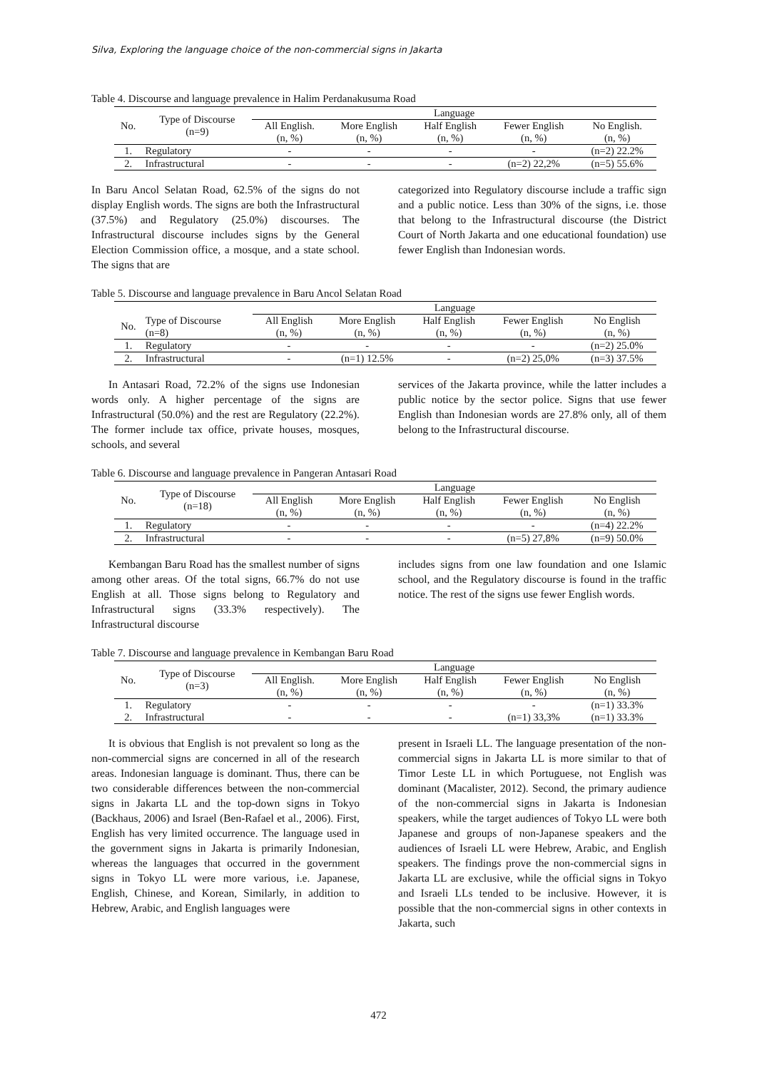Silva, Exploring the language choice of the non-commercial signs in Jakarta
Table 4. Discourse and language prevalence in Halim Perdanakusuma Road
| No. | Type of Discourse (n=9) | Language | | | | |
| --- | --- | --- | --- | --- | --- | --- |
| | | All English. (n, %) | More English (n, %) | Half English (n, %) | Fewer English (n, %) | No English. (n, %) |
| 1. | Regulatory | - | - | - | - | (n=2) 22.2% |
| 2. | Infrastructural | - | - | - | (n=2) 22,2% | (n=5) 55.6% |
In Baru Ancol Selatan Road, 62.5% of the signs do not display English words. The signs are both the Infrastructural (37.5%) and Regulatory (25.0%) discourses. The Infrastructural discourse includes signs by the General Election Commission office, a mosque, and a state school. The signs that are
categorized into Regulatory discourse include a traffic sign and a public notice. Less than 30% of the signs, i.e. those that belong to the Infrastructural discourse (the District Court of North Jakarta and one educational foundation) use fewer English than Indonesian words.
Table 5. Discourse and language prevalence in Baru Ancol Selatan Road
| | | Language | | | | |
| --- | --- | --- | --- | --- | --- | --- |
| No. | Type of Discourse (n=8) | All English (n, %) | More English (n, %) | Half English (n, %) | Fewer English (n, %) | No English (n, %) |
| 1. | Regulatory | - | - | - | - | (n=2) 25.0% |
| 2. | Infrastructural | - | (n=1) 12.5% | - | (n=2) 25,0% | (n=3) 37.5% |
In Antasari Road, 72.2% of the signs use Indonesian words only. A higher percentage of the signs are Infrastructural (50.0%) and the rest are Regulatory (22.2%). The former include tax office, private houses, mosques, schools, and several
services of the Jakarta province, while the latter includes a public notice by the sector police. Signs that use fewer English than Indonesian words are 27.8% only, all of them belong to the Infrastructural discourse.
Table 6. Discourse and language prevalence in Pangeran Antasari Road
| No. | Type of Discourse (n=18) | Language | | | | |
| --- | --- | --- | --- | --- | --- | --- |
| | | All English (n, %) | More English (n, %) | Half English (n, %) | Fewer English (n, %) | No English (n, %) |
| 1. | Regulatory | - | - | - | - | (n=4) 22.2% |
| 2. | Infrastructural | - | - | - | (n=5) 27,8% | (n=9) 50.0% |
Kembangan Baru Road has the smallest number of signs among other areas. Of the total signs, 66.7% do not use English at all. Those signs belong to Regulatory and Infrastructural signs (33.3% respectively). The Infrastructural discourse
includes signs from one law foundation and one Islamic school, and the Regulatory discourse is found in the traffic notice. The rest of the signs use fewer English words.
Table 7. Discourse and language prevalence in Kembangan Baru Road
| No. | Type of Discourse (n=3) | Language | | | | |
| --- | --- | --- | --- | --- | --- | --- |
| | | All English. (n, %) | More English (n, %) | Half English (n, %) | Fewer English (n, %) | No English (n, %) |
| 1. | Regulatory | - | - | - | - | (n=1) 33.3% |
| 2. | Infrastructural | - | - | - | (n=1) 33,3% | (n=1) 33.3% |
It is obvious that English is not prevalent so long as the non-commercial signs are concerned in all of the research areas. Indonesian language is dominant. Thus, there can be two considerable differences between the non-commercial signs in Jakarta LL and the top-down signs in Tokyo (Backhaus, 2006) and Israel (Ben-Rafael et al., 2006). First, English has very limited occurrence. The language used in the government signs in Jakarta is primarily Indonesian, whereas the languages that occurred in the government signs in Tokyo LL were more various, i.e. Japanese, English, Chinese, and Korean, Similarly, in addition to Hebrew, Arabic, and English languages were
present in Israeli LL. The language presentation of the non-commercial signs in Jakarta LL is more similar to that of Timor Leste LL in which Portuguese, not English was dominant (Macalister, 2012). Second, the primary audience of the non-commercial signs in Jakarta is Indonesian speakers, while the target audiences of Tokyo LL were both Japanese and groups of non-Japanese speakers and the audiences of Israeli LL were Hebrew, Arabic, and English speakers. The findings prove the non-commercial signs in Jakarta LL are exclusive, while the official signs in Tokyo and Israeli LLs tended to be inclusive. However, it is possible that the non-commercial signs in other contexts in Jakarta, such
472